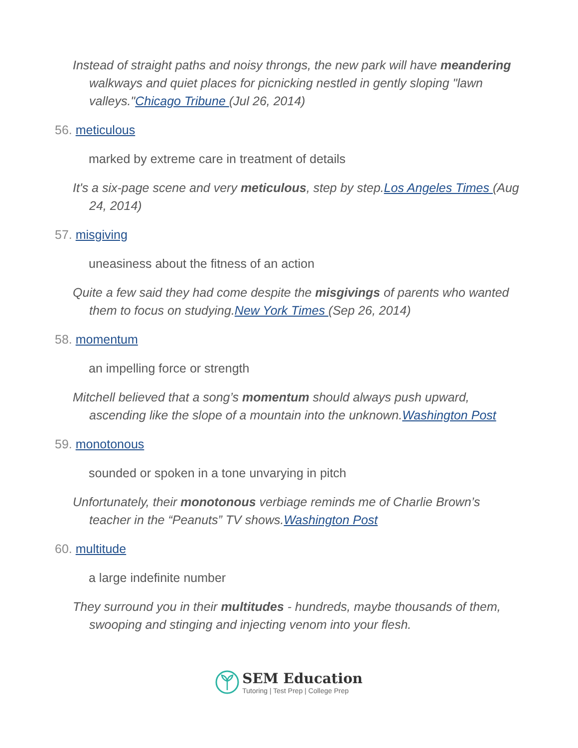Instead of straight paths and noisy throngs, the new park will have meandering walkways and quiet places for picnicking nestled in gently sloping "lawn valleys."Chicago Tribune (Jul 26, 2014)
56. meticulous
marked by extreme care in treatment of details
It's a six-page scene and very meticulous, step by step.Los Angeles Times (Aug 24, 2014)
57. misgiving
uneasiness about the fitness of an action
Quite a few said they had come despite the misgivings of parents who wanted them to focus on studying.New York Times (Sep 26, 2014)
58. momentum
an impelling force or strength
Mitchell believed that a song’s momentum should always push upward, ascending like the slope of a mountain into the unknown.Washington Post
59. monotonous
sounded or spoken in a tone unvarying in pitch
Unfortunately, their monotonous verbiage reminds me of Charlie Brown’s teacher in the “Peanuts” TV shows.Washington Post
60. multitude
a large indefinite number
They surround you in their multitudes - hundreds, maybe thousands of them, swooping and stinging and injecting venom into your flesh.
SEM Education
Tutoring | Test Prep | College Prep